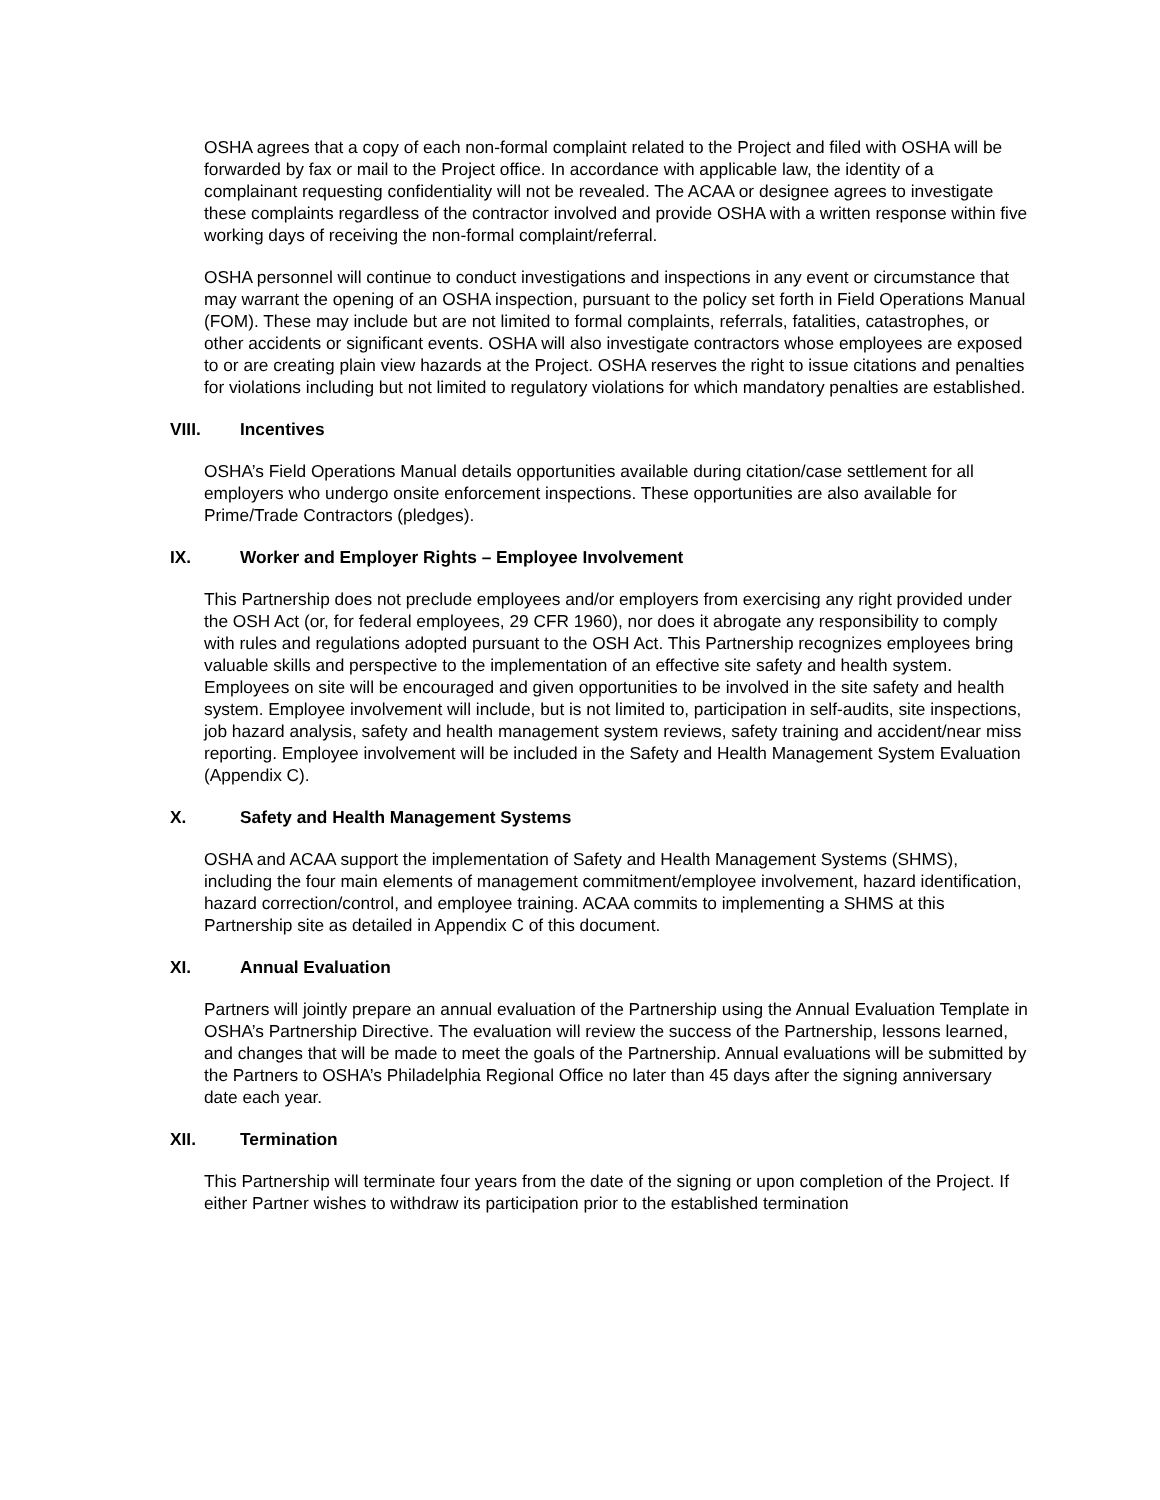OSHA agrees that a copy of each non-formal complaint related to the Project and filed with OSHA will be forwarded by fax or mail to the Project office. In accordance with applicable law, the identity of a complainant requesting confidentiality will not be revealed. The ACAA or designee agrees to investigate these complaints regardless of the contractor involved and provide OSHA with a written response within five working days of receiving the non-formal complaint/referral.
OSHA personnel will continue to conduct investigations and inspections in any event or circumstance that may warrant the opening of an OSHA inspection, pursuant to the policy set forth in Field Operations Manual (FOM). These may include but are not limited to formal complaints, referrals, fatalities, catastrophes, or other accidents or significant events. OSHA will also investigate contractors whose employees are exposed to or are creating plain view hazards at the Project. OSHA reserves the right to issue citations and penalties for violations including but not limited to regulatory violations for which mandatory penalties are established.
VIII. Incentives
OSHA’s Field Operations Manual details opportunities available during citation/case settlement for all employers who undergo onsite enforcement inspections. These opportunities are also available for Prime/Trade Contractors (pledges).
IX. Worker and Employer Rights – Employee Involvement
This Partnership does not preclude employees and/or employers from exercising any right provided under the OSH Act (or, for federal employees, 29 CFR 1960), nor does it abrogate any responsibility to comply with rules and regulations adopted pursuant to the OSH Act. This Partnership recognizes employees bring valuable skills and perspective to the implementation of an effective site safety and health system. Employees on site will be encouraged and given opportunities to be involved in the site safety and health system. Employee involvement will include, but is not limited to, participation in self-audits, site inspections, job hazard analysis, safety and health management system reviews, safety training and accident/near miss reporting. Employee involvement will be included in the Safety and Health Management System Evaluation (Appendix C).
X. Safety and Health Management Systems
OSHA and ACAA support the implementation of Safety and Health Management Systems (SHMS), including the four main elements of management commitment/employee involvement, hazard identification, hazard correction/control, and employee training. ACAA commits to implementing a SHMS at this Partnership site as detailed in Appendix C of this document.
XI. Annual Evaluation
Partners will jointly prepare an annual evaluation of the Partnership using the Annual Evaluation Template in OSHA’s Partnership Directive. The evaluation will review the success of the Partnership, lessons learned, and changes that will be made to meet the goals of the Partnership. Annual evaluations will be submitted by the Partners to OSHA’s Philadelphia Regional Office no later than 45 days after the signing anniversary date each year.
XII. Termination
This Partnership will terminate four years from the date of the signing or upon completion of the Project. If either Partner wishes to withdraw its participation prior to the established termination